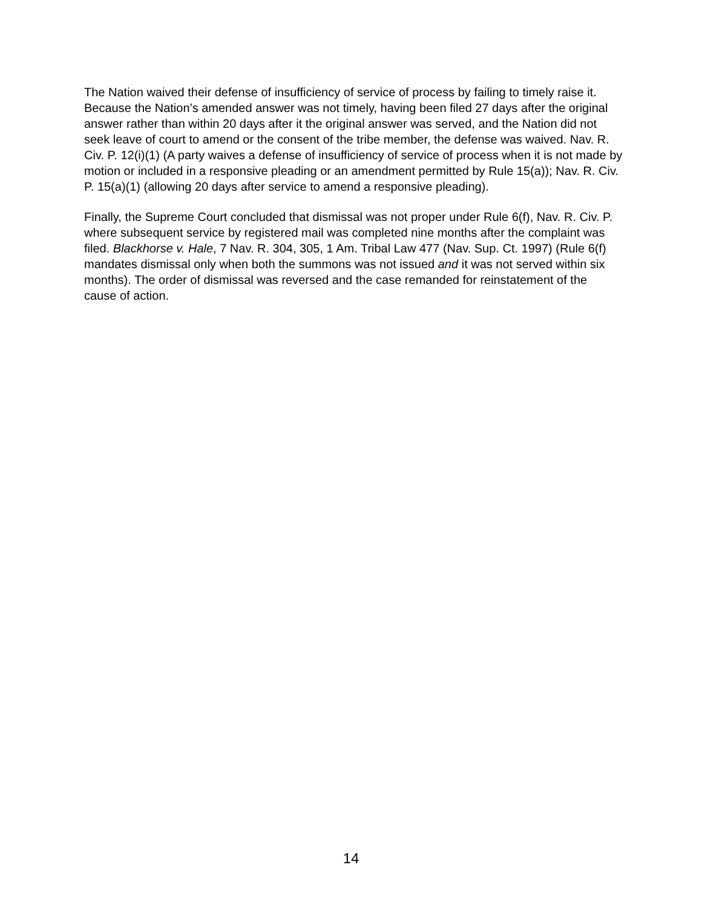The Nation waived their defense of insufficiency of service of process by failing to timely raise it. Because the Nation’s amended answer was not timely, having been filed 27 days after the original answer rather than within 20 days after it the original answer was served, and the Nation did not seek leave of court to amend or the consent of the tribe member, the defense was waived. Nav. R. Civ. P. 12(i)(1) (A party waives a defense of insufficiency of service of process when it is not made by motion or included in a responsive pleading or an amendment permitted by Rule 15(a)); Nav. R. Civ. P. 15(a)(1) (allowing 20 days after service to amend a responsive pleading).
Finally, the Supreme Court concluded that dismissal was not proper under Rule 6(f), Nav. R. Civ. P. where subsequent service by registered mail was completed nine months after the complaint was filed. Blackhorse v. Hale, 7 Nav. R. 304, 305, 1 Am. Tribal Law 477 (Nav. Sup. Ct. 1997) (Rule 6(f) mandates dismissal only when both the summons was not issued and it was not served within six months). The order of dismissal was reversed and the case remanded for reinstatement of the cause of action.
14